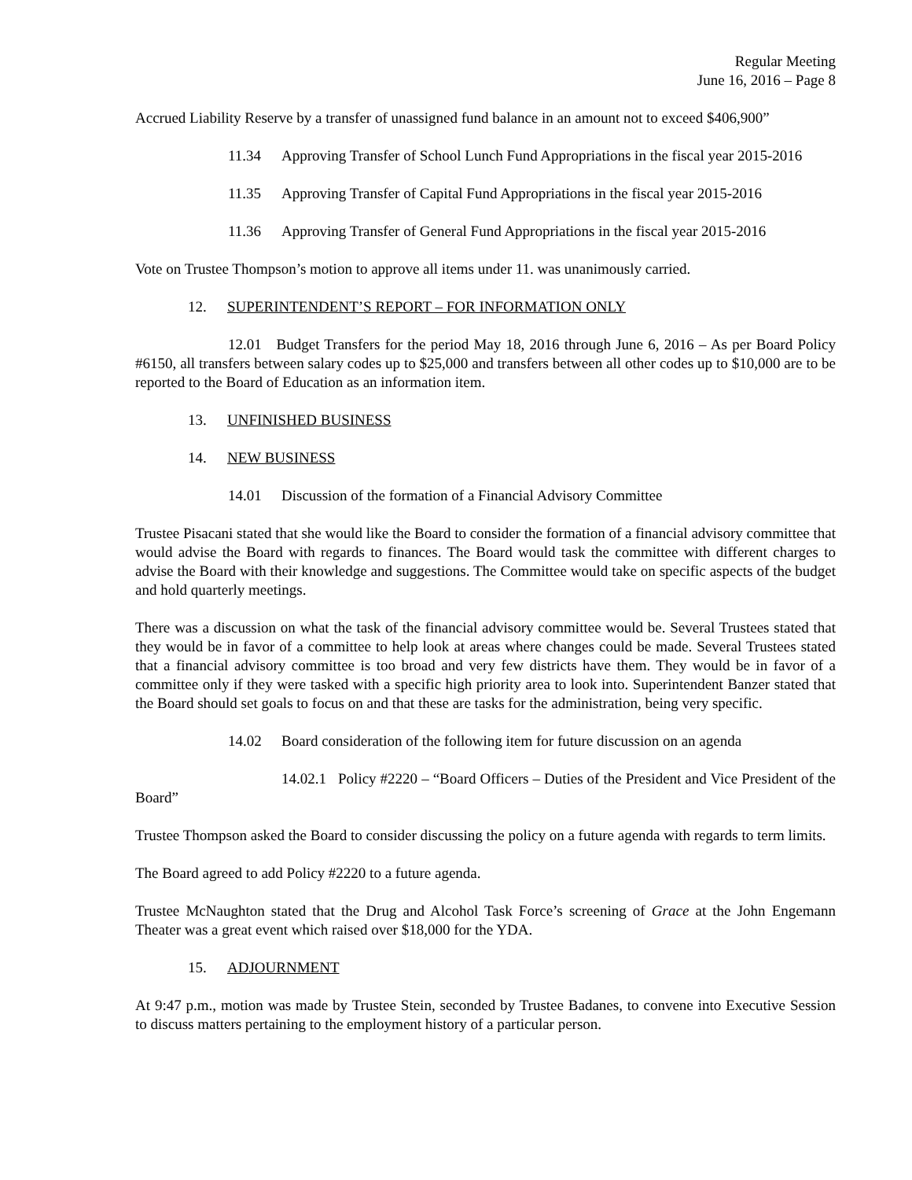Regular Meeting
June 16, 2016 – Page 8
Accrued Liability Reserve by a transfer of unassigned fund balance in an amount not to exceed $406,900”
11.34 Approving Transfer of School Lunch Fund Appropriations in the fiscal year 2015-2016
11.35 Approving Transfer of Capital Fund Appropriations in the fiscal year 2015-2016
11.36 Approving Transfer of General Fund Appropriations in the fiscal year 2015-2016
Vote on Trustee Thompson’s motion to approve all items under 11. was unanimously carried.
12. SUPERINTENDENT’S REPORT – FOR INFORMATION ONLY
12.01 Budget Transfers for the period May 18, 2016 through June 6, 2016 – As per Board Policy #6150, all transfers between salary codes up to $25,000 and transfers between all other codes up to $10,000 are to be reported to the Board of Education as an information item.
13. UNFINISHED BUSINESS
14. NEW BUSINESS
14.01 Discussion of the formation of a Financial Advisory Committee
Trustee Pisacani stated that she would like the Board to consider the formation of a financial advisory committee that would advise the Board with regards to finances. The Board would task the committee with different charges to advise the Board with their knowledge and suggestions. The Committee would take on specific aspects of the budget and hold quarterly meetings.
There was a discussion on what the task of the financial advisory committee would be. Several Trustees stated that they would be in favor of a committee to help look at areas where changes could be made. Several Trustees stated that a financial advisory committee is too broad and very few districts have them. They would be in favor of a committee only if they were tasked with a specific high priority area to look into. Superintendent Banzer stated that the Board should set goals to focus on and that these are tasks for the administration, being very specific.
14.02 Board consideration of the following item for future discussion on an agenda
14.02.1 Policy #2220 – “Board Officers – Duties of the President and Vice President of the Board”
Trustee Thompson asked the Board to consider discussing the policy on a future agenda with regards to term limits.
The Board agreed to add Policy #2220 to a future agenda.
Trustee McNaughton stated that the Drug and Alcohol Task Force’s screening of Grace at the John Engemann Theater was a great event which raised over $18,000 for the YDA.
15. ADJOURNMENT
At 9:47 p.m., motion was made by Trustee Stein, seconded by Trustee Badanes, to convene into Executive Session to discuss matters pertaining to the employment history of a particular person.